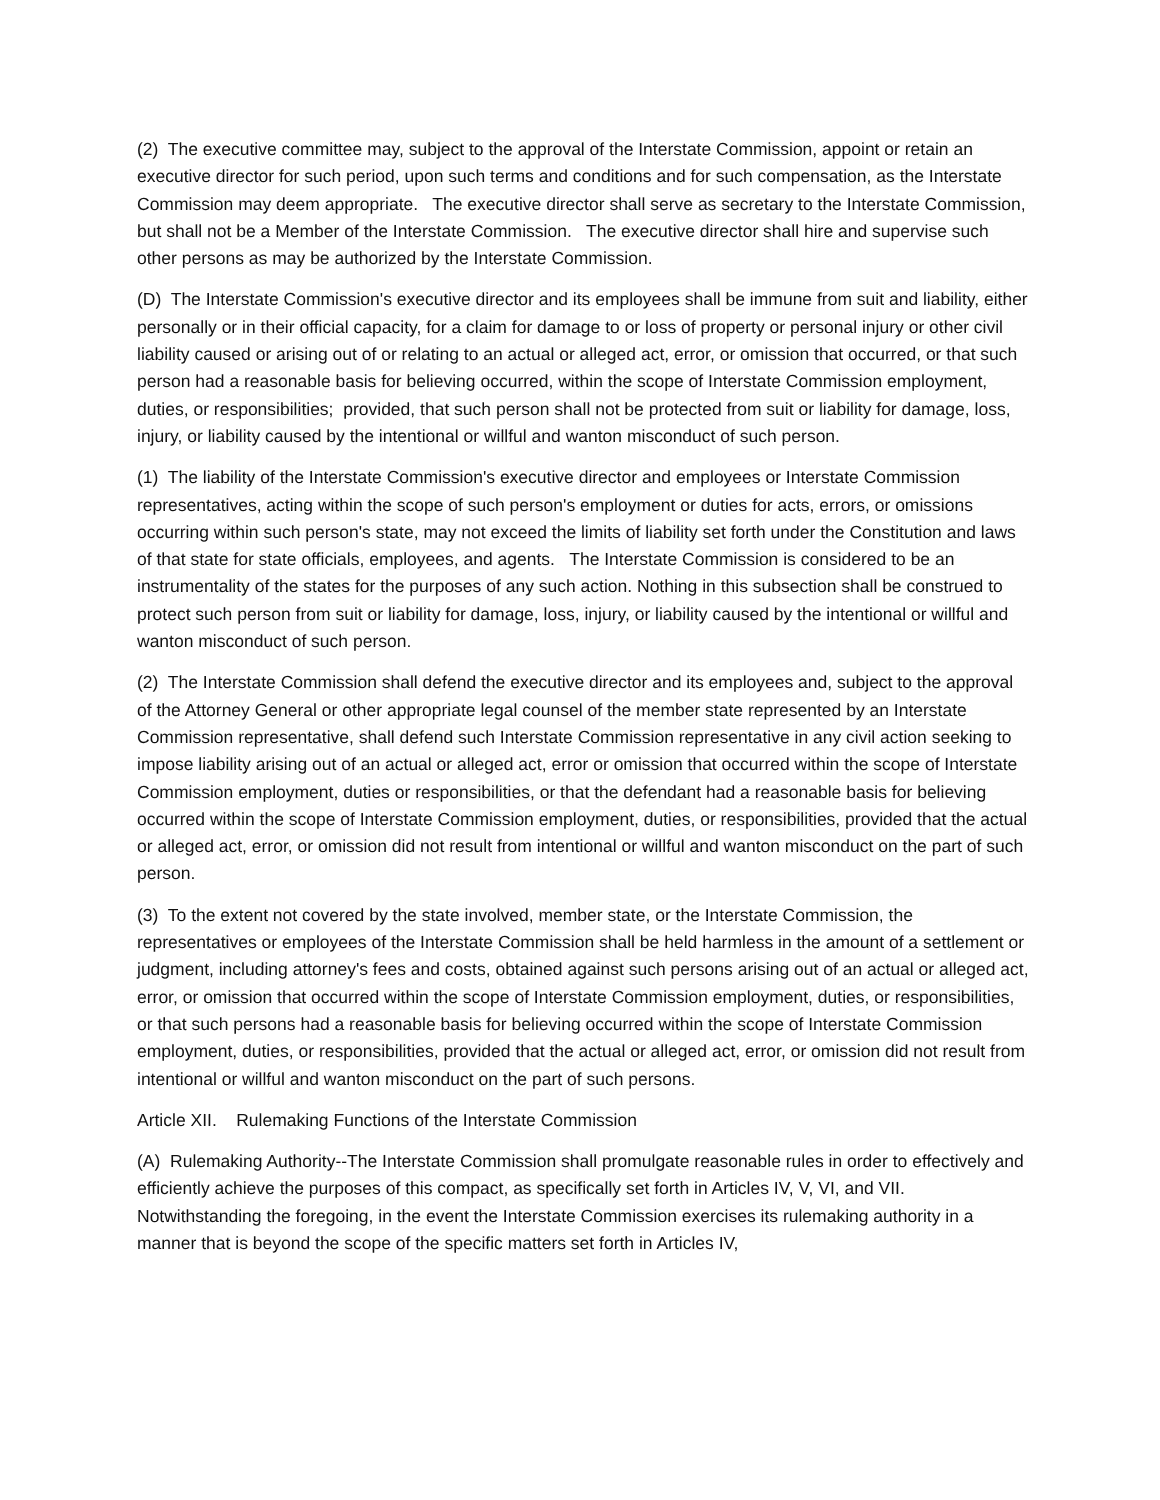(2) The executive committee may, subject to the approval of the Interstate Commission, appoint or retain an executive director for such period, upon such terms and conditions and for such compensation, as the Interstate Commission may deem appropriate. The executive director shall serve as secretary to the Interstate Commission, but shall not be a Member of the Interstate Commission. The executive director shall hire and supervise such other persons as may be authorized by the Interstate Commission.
(D) The Interstate Commission's executive director and its employees shall be immune from suit and liability, either personally or in their official capacity, for a claim for damage to or loss of property or personal injury or other civil liability caused or arising out of or relating to an actual or alleged act, error, or omission that occurred, or that such person had a reasonable basis for believing occurred, within the scope of Interstate Commission employment, duties, or responsibilities; provided, that such person shall not be protected from suit or liability for damage, loss, injury, or liability caused by the intentional or willful and wanton misconduct of such person.
(1) The liability of the Interstate Commission's executive director and employees or Interstate Commission representatives, acting within the scope of such person's employment or duties for acts, errors, or omissions occurring within such person's state, may not exceed the limits of liability set forth under the Constitution and laws of that state for state officials, employees, and agents. The Interstate Commission is considered to be an instrumentality of the states for the purposes of any such action. Nothing in this subsection shall be construed to protect such person from suit or liability for damage, loss, injury, or liability caused by the intentional or willful and wanton misconduct of such person.
(2) The Interstate Commission shall defend the executive director and its employees and, subject to the approval of the Attorney General or other appropriate legal counsel of the member state represented by an Interstate Commission representative, shall defend such Interstate Commission representative in any civil action seeking to impose liability arising out of an actual or alleged act, error or omission that occurred within the scope of Interstate Commission employment, duties or responsibilities, or that the defendant had a reasonable basis for believing occurred within the scope of Interstate Commission employment, duties, or responsibilities, provided that the actual or alleged act, error, or omission did not result from intentional or willful and wanton misconduct on the part of such person.
(3) To the extent not covered by the state involved, member state, or the Interstate Commission, the representatives or employees of the Interstate Commission shall be held harmless in the amount of a settlement or judgment, including attorney's fees and costs, obtained against such persons arising out of an actual or alleged act, error, or omission that occurred within the scope of Interstate Commission employment, duties, or responsibilities, or that such persons had a reasonable basis for believing occurred within the scope of Interstate Commission employment, duties, or responsibilities, provided that the actual or alleged act, error, or omission did not result from intentional or willful and wanton misconduct on the part of such persons.
Article XII. Rulemaking Functions of the Interstate Commission
(A) Rulemaking Authority--The Interstate Commission shall promulgate reasonable rules in order to effectively and efficiently achieve the purposes of this compact, as specifically set forth in Articles IV, V, VI, and VII. Notwithstanding the foregoing, in the event the Interstate Commission exercises its rulemaking authority in a manner that is beyond the scope of the specific matters set forth in Articles IV,